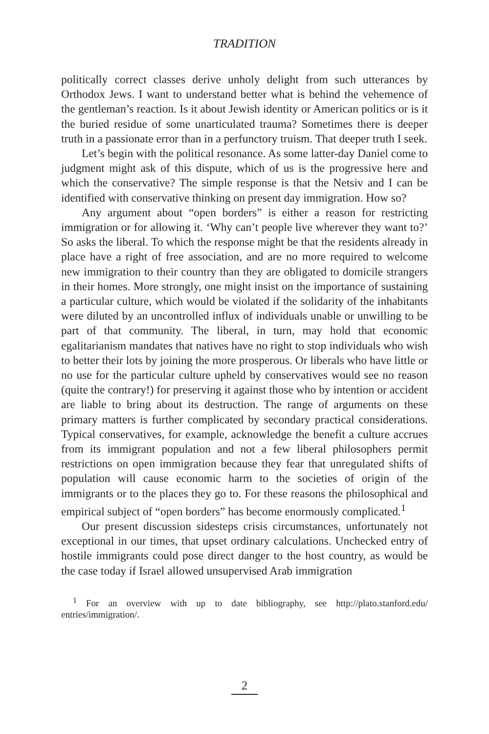TRADITION
politically correct classes derive unholy delight from such utterances by Orthodox Jews. I want to understand better what is behind the vehemence of the gentleman’s reaction. Is it about Jewish identity or American politics or is it the buried residue of some unarticulated trauma? Sometimes there is deeper truth in a passionate error than in a perfunctory truism. That deeper truth I seek.
Let’s begin with the political resonance. As some latter-day Daniel come to judgment might ask of this dispute, which of us is the progressive here and which the conservative? The simple response is that the Netsiv and I can be identified with conservative thinking on present day immigration. How so?
Any argument about “open borders” is either a reason for restricting immigration or for allowing it. ‘Why can’t people live wherever they want to?’ So asks the liberal. To which the response might be that the residents already in place have a right of free association, and are no more required to welcome new immigration to their country than they are obligated to domicile strangers in their homes. More strongly, one might insist on the importance of sustaining a particular culture, which would be violated if the solidarity of the inhabitants were diluted by an uncontrolled influx of individuals unable or unwilling to be part of that community. The liberal, in turn, may hold that economic egalitarianism mandates that natives have no right to stop individuals who wish to better their lots by joining the more prosperous. Or liberals who have little or no use for the particular culture upheld by conservatives would see no reason (quite the contrary!) for preserving it against those who by intention or accident are liable to bring about its destruction. The range of arguments on these primary matters is further complicated by secondary practical considerations. Typical conservatives, for example, acknowledge the benefit a culture accrues from its immigrant population and not a few liberal philosophers permit restrictions on open immigration because they fear that unregulated shifts of population will cause economic harm to the societies of origin of the immigrants or to the places they go to. For these reasons the philosophical and empirical subject of “open borders” has become enormously complicated.<sup>1</sup>
Our present discussion sidesteps crisis circumstances, unfortunately not exceptional in our times, that upset ordinary calculations. Unchecked entry of hostile immigrants could pose direct danger to the host country, as would be the case today if Israel allowed unsupervised Arab immigration
<sup>1</sup> For an overview with up to date bibliography, see http://plato.stanford.edu/ entries/immigration/.
2